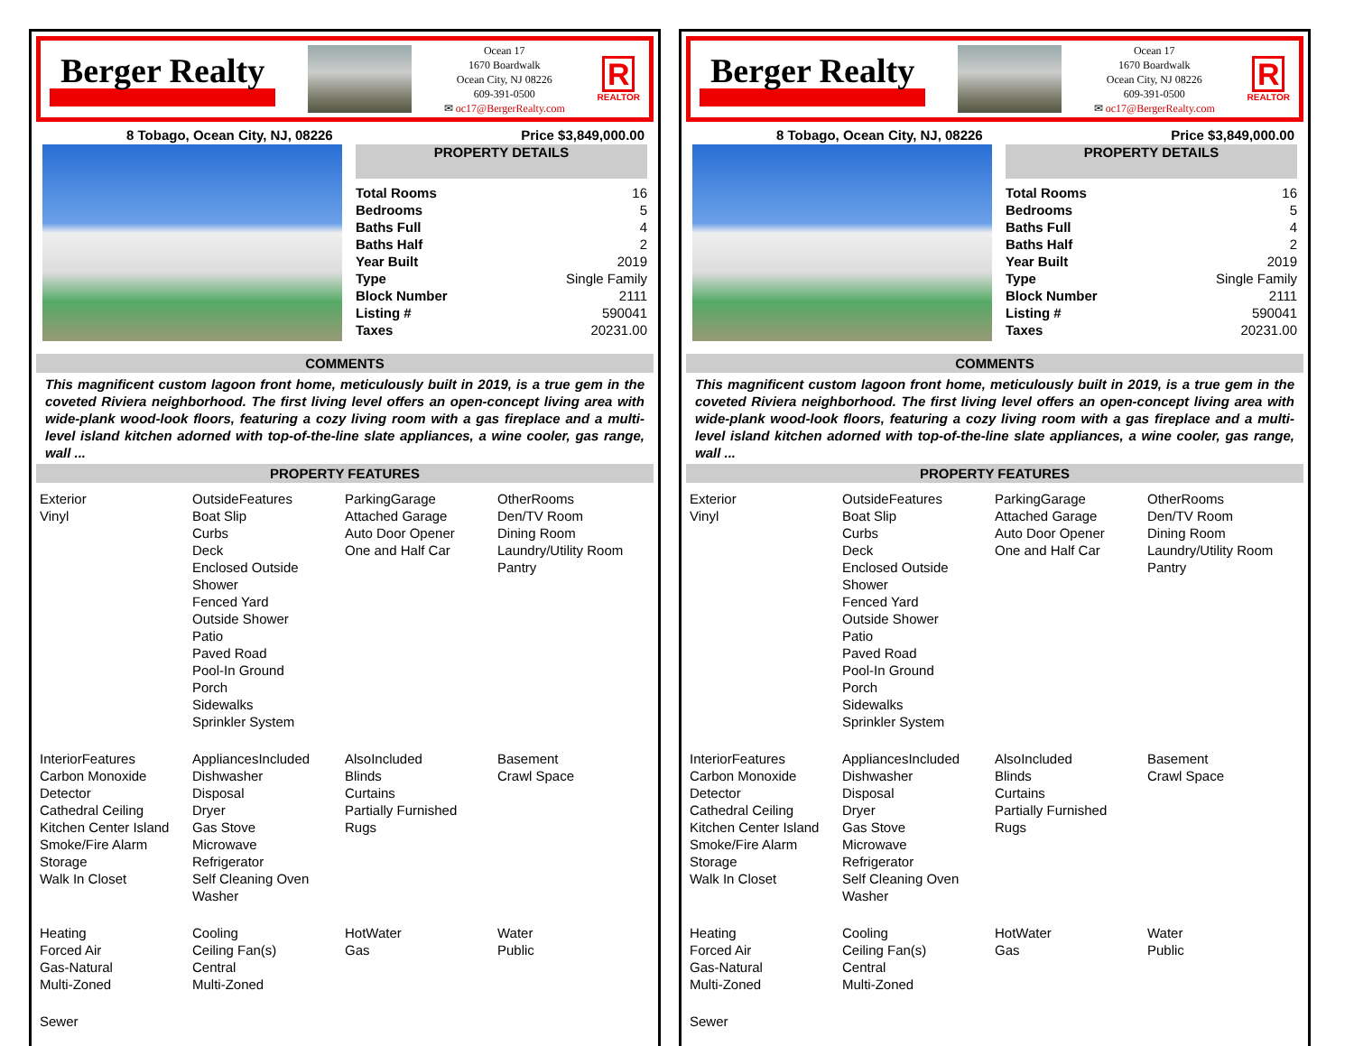Berger Realty
Ocean 17
1670 Boardwalk
Ocean City, NJ 08226
609-391-0500
✉ oc17@BergerRealty.com
R
REALTOR
8 Tobago, Ocean City, NJ, 08226 Price $3,849,000.00
PROPERTY DETAILS
| Total Rooms | 16 |
| Bedrooms | 5 |
| Baths Full | 4 |
| Baths Half | 2 |
| Year Built | 2019 |
| Type | Single Family |
| Block Number | 2111 |
| Listing # | 590041 |
| Taxes | 20231.00 |
COMMENTS
This magnificent custom lagoon front home, meticulously built in 2019, is a true gem in the coveted Riviera neighborhood. The first living level offers an open-concept living area with wide-plank wood-look floors, featuring a cozy living room with a gas fireplace and a multi-level island kitchen adorned with top-of-the-line slate appliances, a wine cooler, gas range, wall ...
PROPERTY FEATURES
Exterior
Vinyl
OutsideFeatures
Boat Slip
Curbs
Deck
Enclosed Outside Shower
Fenced Yard
Outside Shower
Patio
Paved Road
Pool-In Ground
Porch
Sidewalks
Sprinkler System
ParkingGarage
Attached Garage
Auto Door Opener
One and Half Car
OtherRooms
Den/TV Room
Dining Room
Laundry/Utility Room
Pantry
InteriorFeatures
Carbon Monoxide Detector
Cathedral Ceiling
Kitchen Center Island
Smoke/Fire Alarm
Storage
Walk In Closet
AppliancesIncluded
Dishwasher
Disposal
Dryer
Gas Stove
Microwave
Refrigerator
Self Cleaning Oven
Washer
AlsoIncluded
Blinds
Curtains
Partially Furnished
Rugs
Basement
Crawl Space
Heating
Forced Air
Gas-Natural
Multi-Zoned
Cooling
Ceiling Fan(s)
Central
Multi-Zoned
HotWater
Gas
Water
Public
Sewer
Berger Realty
Ocean 17
1670 Boardwalk
Ocean City, NJ 08226
609-391-0500
✉ oc17@BergerRealty.com
R
REALTOR
8 Tobago, Ocean City, NJ, 08226 Price $3,849,000.00
PROPERTY DETAILS
| Total Rooms | 16 |
| Bedrooms | 5 |
| Baths Full | 4 |
| Baths Half | 2 |
| Year Built | 2019 |
| Type | Single Family |
| Block Number | 2111 |
| Listing # | 590041 |
| Taxes | 20231.00 |
COMMENTS
This magnificent custom lagoon front home, meticulously built in 2019, is a true gem in the coveted Riviera neighborhood. The first living level offers an open-concept living area with wide-plank wood-look floors, featuring a cozy living room with a gas fireplace and a multi-level island kitchen adorned with top-of-the-line slate appliances, a wine cooler, gas range, wall ...
PROPERTY FEATURES
Exterior
Vinyl
OutsideFeatures
Boat Slip
Curbs
Deck
Enclosed Outside Shower
Fenced Yard
Outside Shower
Patio
Paved Road
Pool-In Ground
Porch
Sidewalks
Sprinkler System
ParkingGarage
Attached Garage
Auto Door Opener
One and Half Car
OtherRooms
Den/TV Room
Dining Room
Laundry/Utility Room
Pantry
InteriorFeatures
Carbon Monoxide Detector
Cathedral Ceiling
Kitchen Center Island
Smoke/Fire Alarm
Storage
Walk In Closet
AppliancesIncluded
Dishwasher
Disposal
Dryer
Gas Stove
Microwave
Refrigerator
Self Cleaning Oven
Washer
AlsoIncluded
Blinds
Curtains
Partially Furnished
Rugs
Basement
Crawl Space
Heating
Forced Air
Gas-Natural
Multi-Zoned
Cooling
Ceiling Fan(s)
Central
Multi-Zoned
HotWater
Gas
Water
Public
Sewer